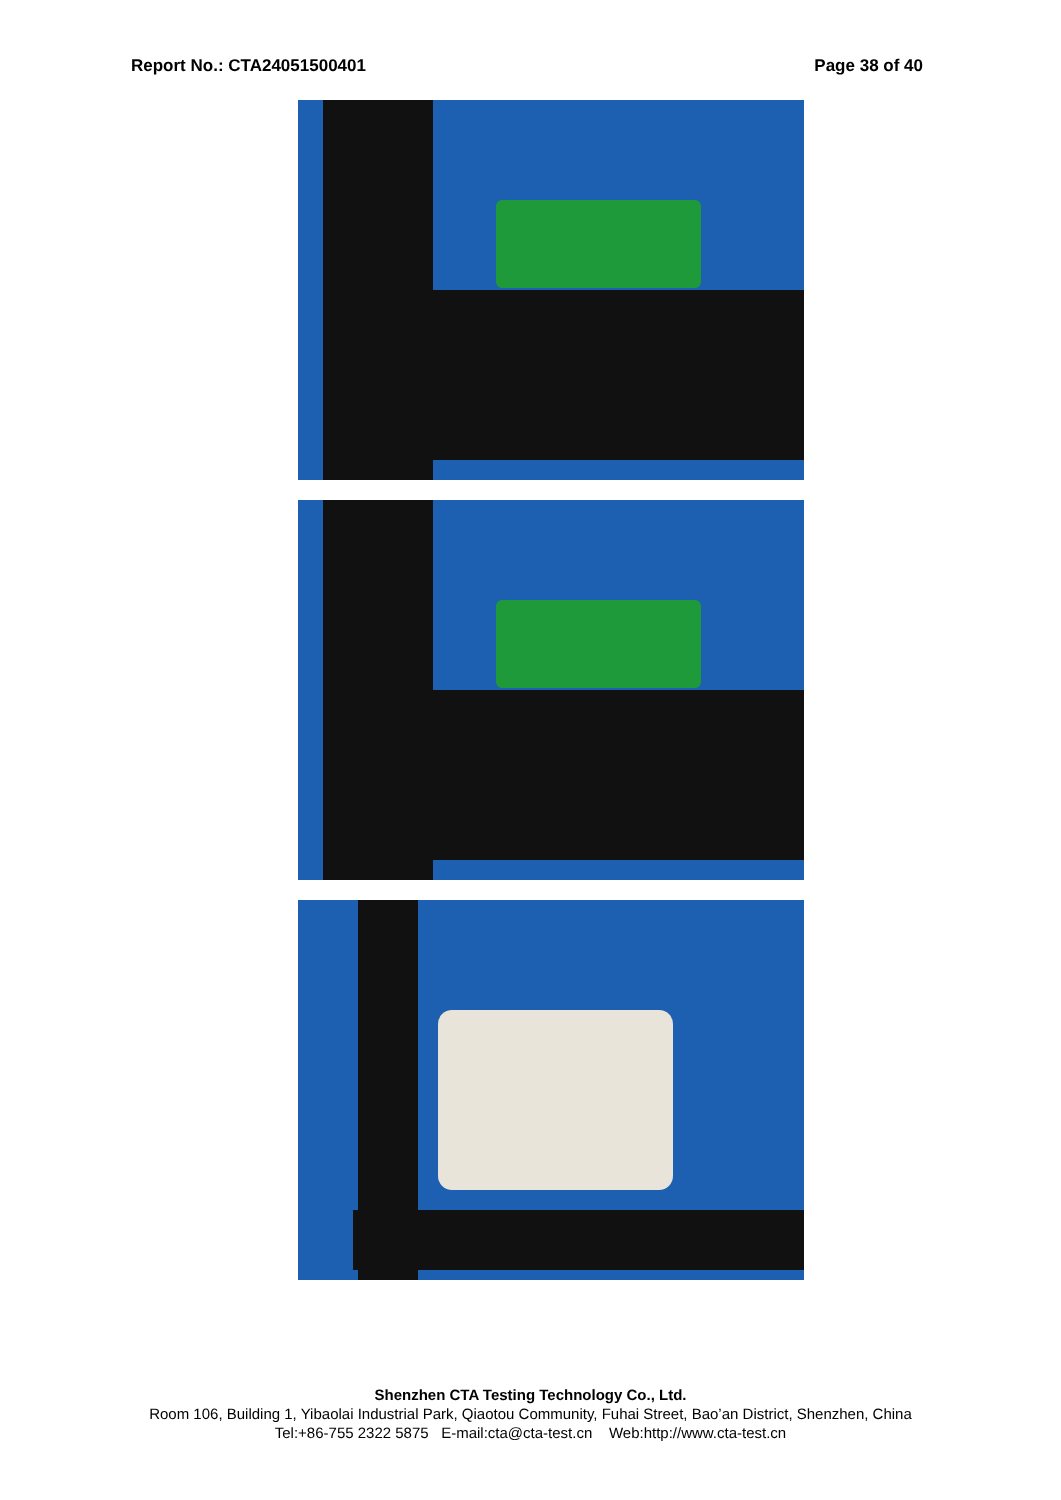Report No.: CTA24051500401 Page 38 of 40
Shenzhen CTA Testing Technology Co., Ltd.
Room 106, Building 1, Yibaolai Industrial Park, Qiaotou Community, Fuhai Street, Bao’an District, Shenzhen, China
Tel:+86-755 2322 5875 E-mail:cta@cta-test.cn Web:http://www.cta-test.cn